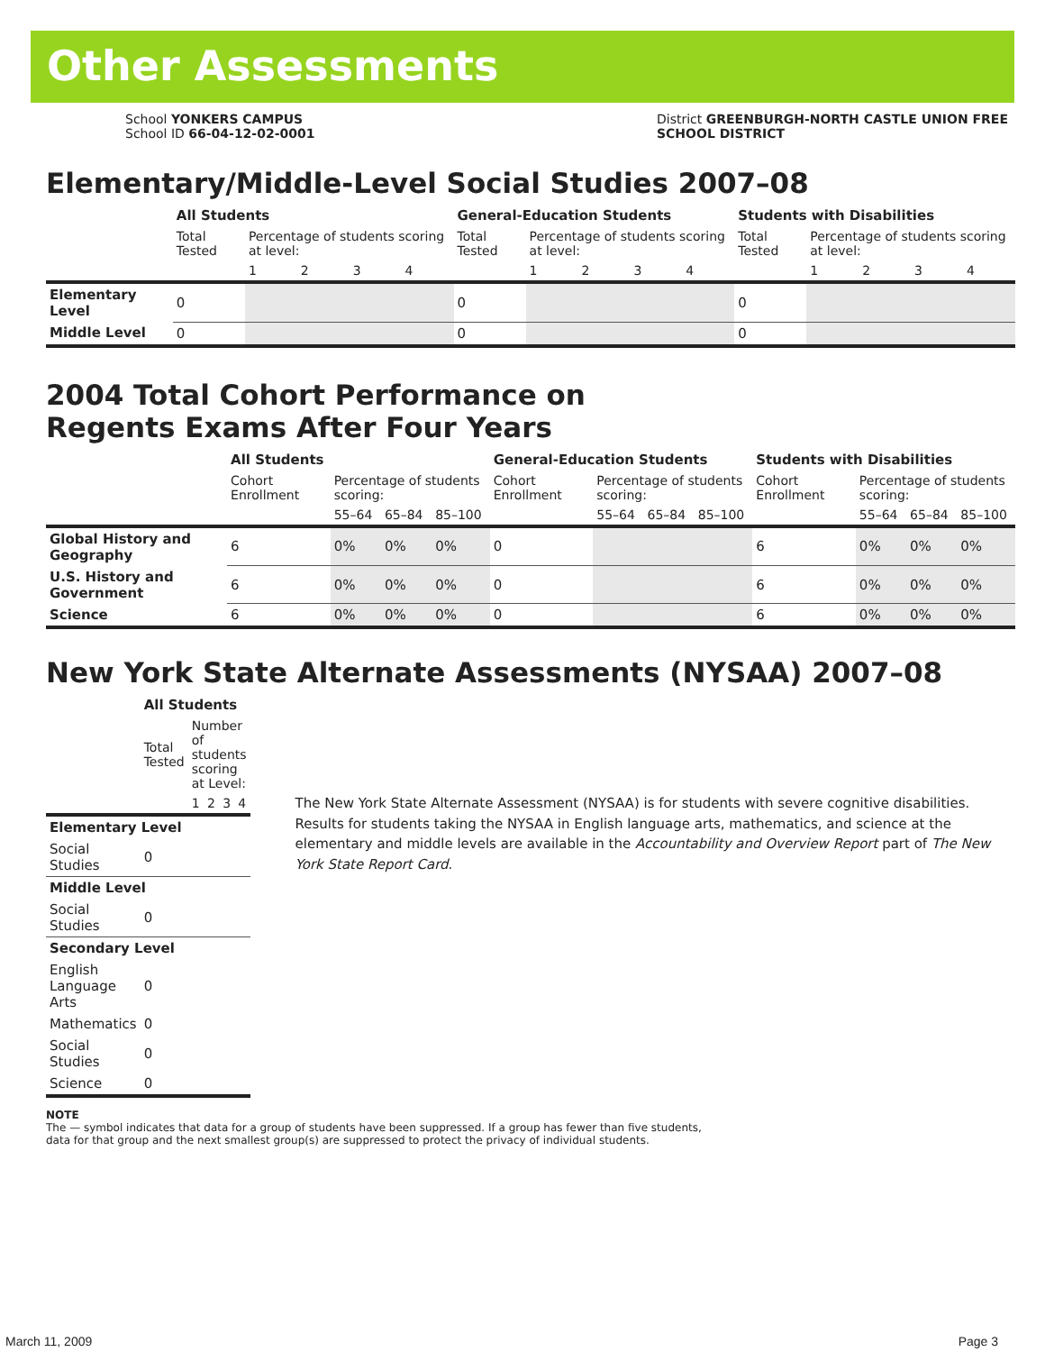Other Assessments
School YONKERS CAMPUS
School ID 66-04-12-02-0001
District GREENBURGH-NORTH CASTLE UNION FREE
SCHOOL DISTRICT
Elementary/Middle-Level Social Studies 2007–08
| | All Students | | | | | General-Education Students | | | | | Students with Disabilities | | | | |
| --- | --- | --- | --- | --- | --- | --- | --- | --- | --- | --- | --- | --- | --- | --- | --- |
| | Total Tested | Percentage of students scoring at level: | | | | Total Tested | Percentage of students scoring at level: | | | | Total Tested | Percentage of students scoring at level: | | | |
| | | 1 | 2 | 3 | 4 | | 1 | 2 | 3 | 4 | | 1 | 2 | 3 | 4 |
| Elementary Level | 0 | | | | | 0 | | | | | 0 | | | | |
| Middle Level | 0 | | | | | 0 | | | | | 0 | | | | |
2004 Total Cohort Performance on
Regents Exams After Four Years
| | All Students | | | | General-Education Students | | | | Students with Disabilities | | | |
| --- | --- | --- | --- | --- | --- | --- | --- | --- | --- | --- | --- | --- |
| | Cohort Enrollment | Percentage of students scoring: | | | Cohort Enrollment | Percentage of students scoring: | | | Cohort Enrollment | Percentage of students scoring: | | |
| | | 55–64 | 65–84 | 85–100 | | 55–64 | 65–84 | 85–100 | | 55–64 | 65–84 | 85–100 |
| Global History and Geography | 6 | 0% | 0% | 0% | 0 | | | | 6 | 0% | 0% | 0% |
| U.S. History and Government | 6 | 0% | 0% | 0% | 0 | | | | 6 | 0% | 0% | 0% |
| Science | 6 | 0% | 0% | 0% | 0 | | | | 6 | 0% | 0% | 0% |
New York State Alternate Assessments (NYSAA) 2007–08
| | All Students | | | | |
| --- | --- | --- | --- | --- | --- |
| | Total Tested | Number of students scoring at Level: | | | |
| | | 1 | 2 | 3 | 4 |
| Elementary Level | | | | | |
| Social Studies | 0 | | | | |
| Middle Level | | | | | |
| Social Studies | 0 | | | | |
| Secondary Level | | | | | |
| English Language Arts | 0 | | | | |
| Mathematics | 0 | | | | |
| Social Studies | 0 | | | | |
| Science | 0 | | | | |
The New York State Alternate Assessment (NYSAA) is for students with severe cognitive disabilities. Results for students taking the NYSAA in English language arts, mathematics, and science at the elementary and middle levels are available in the Accountability and Overview Report part of The New York State Report Card.
NOTE
The — symbol indicates that data for a group of students have been suppressed. If a group has fewer than five students,
data for that group and the next smallest group(s) are suppressed to protect the privacy of individual students.
March 11, 2009 Page 3